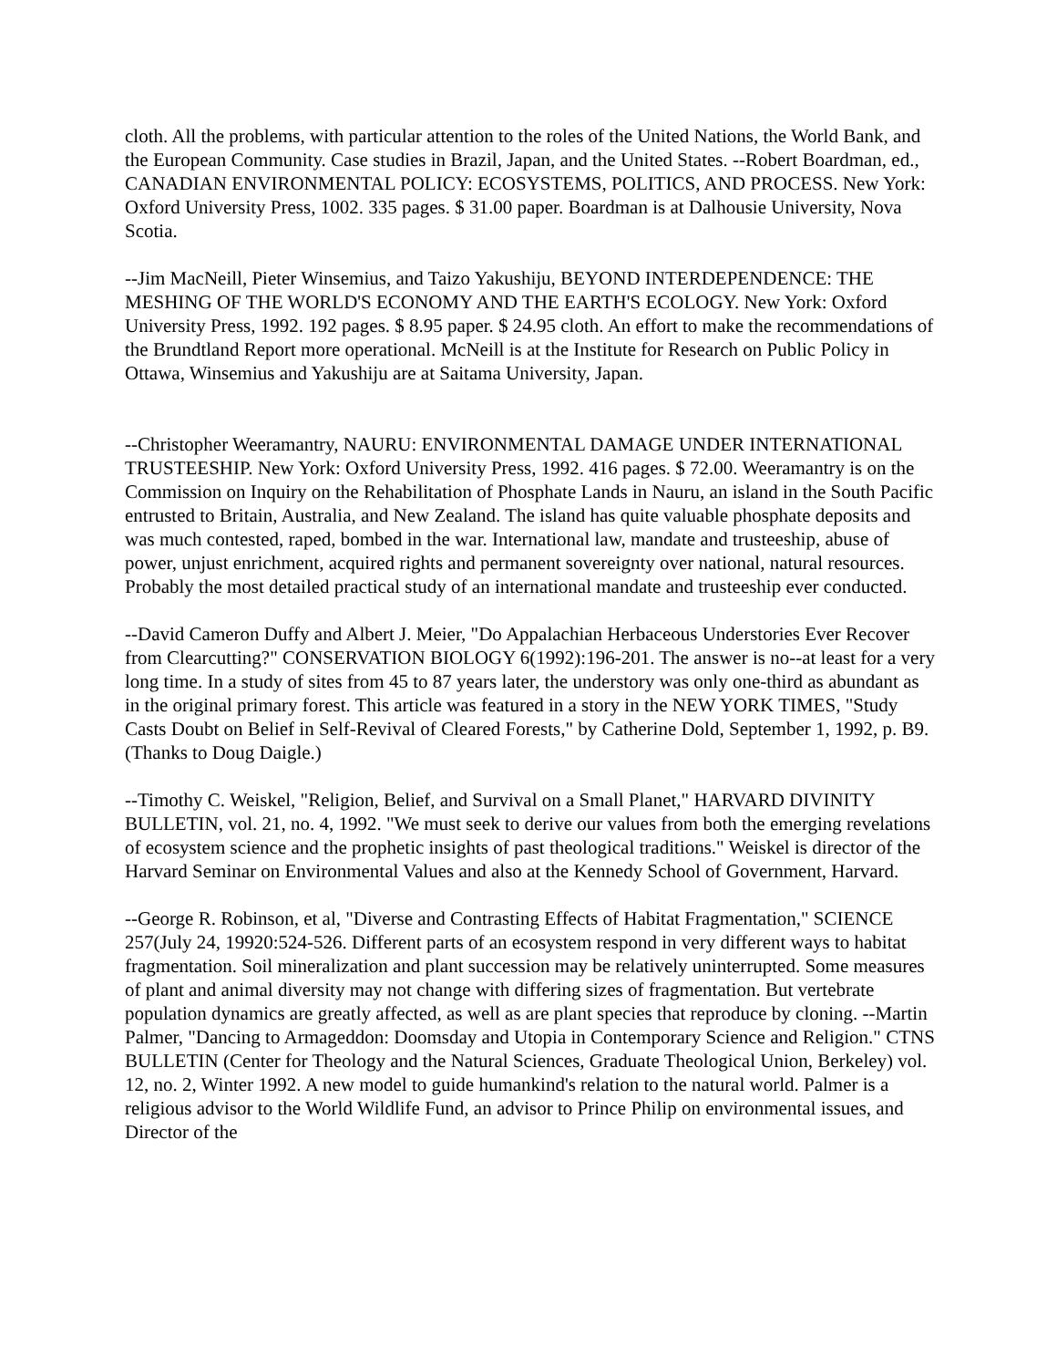cloth. All the problems, with particular attention to the roles of the United Nations, the World Bank, and the European Community. Case studies in Brazil, Japan, and the United States. --Robert Boardman, ed., CANADIAN ENVIRONMENTAL POLICY: ECOSYSTEMS, POLITICS, AND PROCESS. New York: Oxford University Press, 1002. 335 pages. $ 31.00 paper. Boardman is at Dalhousie University, Nova Scotia.
--Jim MacNeill, Pieter Winsemius, and Taizo Yakushiju, BEYOND INTERDEPENDENCE: THE MESHING OF THE WORLD'S ECONOMY AND THE EARTH'S ECOLOGY. New York: Oxford University Press, 1992. 192 pages. $ 8.95 paper. $ 24.95 cloth. An effort to make the recommendations of the Brundtland Report more operational. McNeill is at the Institute for Research on Public Policy in Ottawa, Winsemius and Yakushiju are at Saitama University, Japan.
--Christopher Weeramantry, NAURU: ENVIRONMENTAL DAMAGE UNDER INTERNATIONAL TRUSTEESHIP. New York: Oxford University Press, 1992. 416 pages. $ 72.00. Weeramantry is on the Commission on Inquiry on the Rehabilitation of Phosphate Lands in Nauru, an island in the South Pacific entrusted to Britain, Australia, and New Zealand. The island has quite valuable phosphate deposits and was much contested, raped, bombed in the war. International law, mandate and trusteeship, abuse of power, unjust enrichment, acquired rights and permanent sovereignty over national, natural resources. Probably the most detailed practical study of an international mandate and trusteeship ever conducted.
--David Cameron Duffy and Albert J. Meier, "Do Appalachian Herbaceous Understories Ever Recover from Clearcutting?" CONSERVATION BIOLOGY 6(1992):196-201. The answer is no--at least for a very long time. In a study of sites from 45 to 87 years later, the understory was only one-third as abundant as in the original primary forest. This article was featured in a story in the NEW YORK TIMES, "Study Casts Doubt on Belief in Self-Revival of Cleared Forests," by Catherine Dold, September 1, 1992, p. B9. (Thanks to Doug Daigle.)
--Timothy C. Weiskel, "Religion, Belief, and Survival on a Small Planet," HARVARD DIVINITY BULLETIN, vol. 21, no. 4, 1992. "We must seek to derive our values from both the emerging revelations of ecosystem science and the prophetic insights of past theological traditions." Weiskel is director of the Harvard Seminar on Environmental Values and also at the Kennedy School of Government, Harvard.
--George R. Robinson, et al, "Diverse and Contrasting Effects of Habitat Fragmentation," SCIENCE 257(July 24, 19920:524-526. Different parts of an ecosystem respond in very different ways to habitat fragmentation. Soil mineralization and plant succession may be relatively uninterrupted. Some measures of plant and animal diversity may not change with differing sizes of fragmentation. But vertebrate population dynamics are greatly affected, as well as are plant species that reproduce by cloning. --Martin Palmer, "Dancing to Armageddon: Doomsday and Utopia in Contemporary Science and Religion." CTNS BULLETIN (Center for Theology and the Natural Sciences, Graduate Theological Union, Berkeley) vol. 12, no. 2, Winter 1992. A new model to guide humankind's relation to the natural world. Palmer is a religious advisor to the World Wildlife Fund, an advisor to Prince Philip on environmental issues, and Director of the